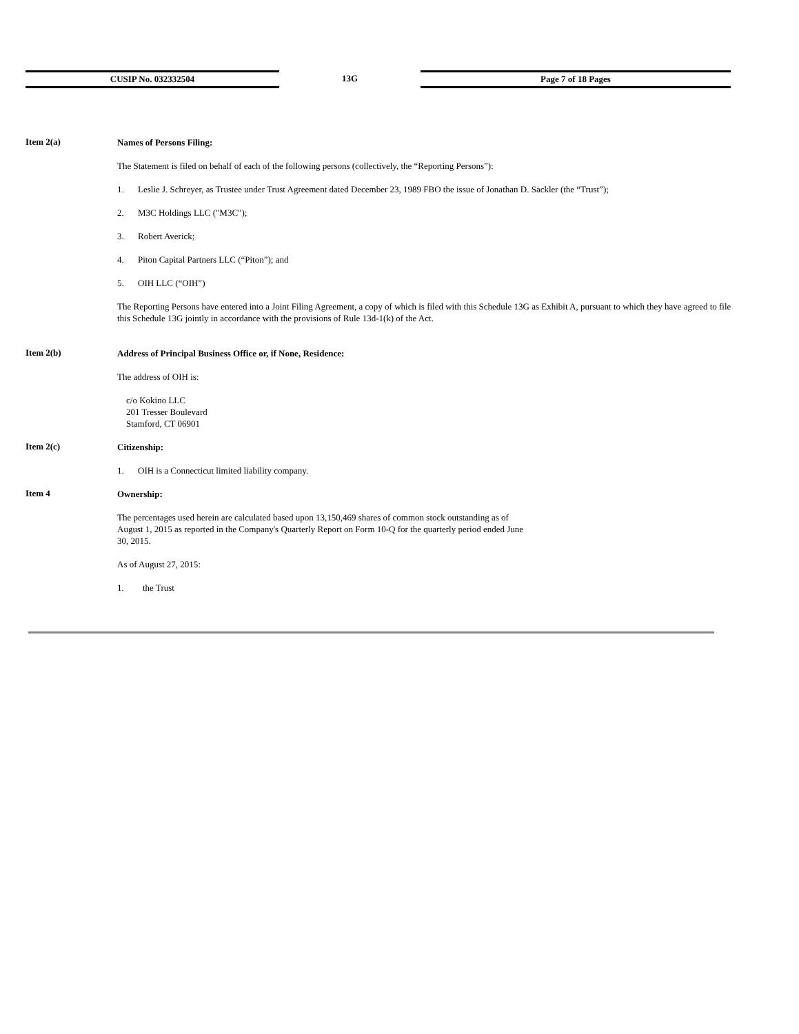CUSIP No. 032332504 13G Page 7 of 18 Pages
Item 2(a)
Names of Persons Filing:
The Statement is filed on behalf of each of the following persons (collectively, the “Reporting Persons”):
1. Leslie J. Schreyer, as Trustee under Trust Agreement dated December 23, 1989 FBO the issue of Jonathan D. Sackler (the “Trust”);
2. M3C Holdings LLC ("M3C");
3. Robert Averick;
4. Piton Capital Partners LLC (“Piton”); and
5. OIH LLC (“OIH”)
The Reporting Persons have entered into a Joint Filing Agreement, a copy of which is filed with this Schedule 13G as Exhibit A, pursuant to which they have agreed to file this Schedule 13G jointly in accordance with the provisions of Rule 13d-1(k) of the Act.
Item 2(b)
Address of Principal Business Office or, if None, Residence:
The address of OIH is:
c/o Kokino LLC
201 Tresser Boulevard
Stamford, CT 06901
Item 2(c)
Citizenship:
1. OIH is a Connecticut limited liability company.
Item 4
Ownership:
The percentages used herein are calculated based upon 13,150,469 shares of common stock outstanding as of August 1, 2015 as reported in the Company's Quarterly Report on Form 10-Q for the quarterly period ended June 30, 2015.
As of August 27, 2015:
1. the Trust